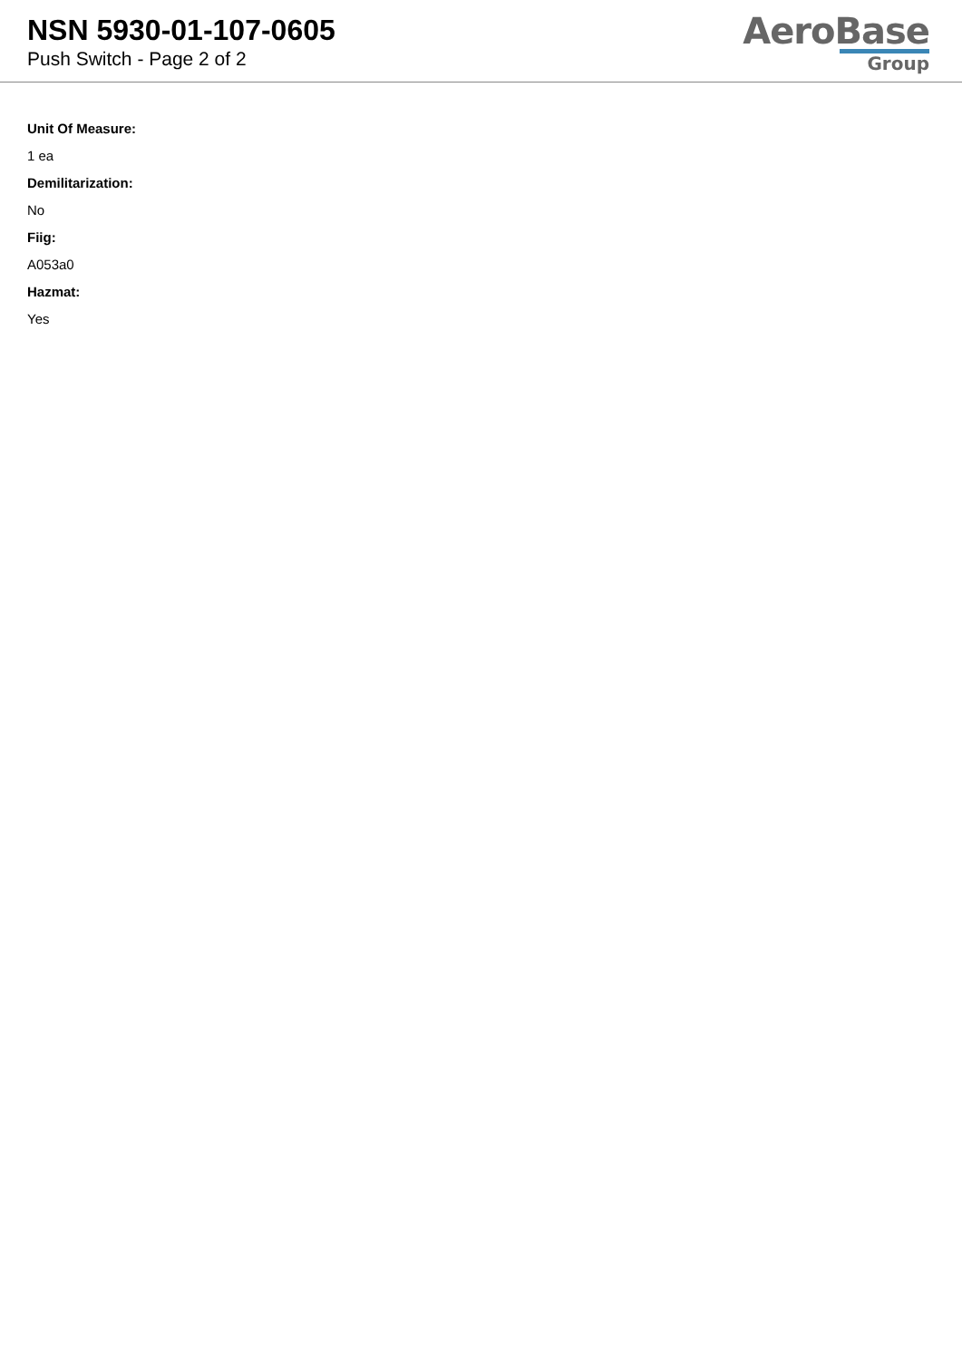NSN 5930-01-107-0605
Push Switch - Page 2 of 2
AeroBase
Group
Unit Of Measure:
1 ea
Demilitarization:
No
Fiig:
A053a0
Hazmat:
Yes